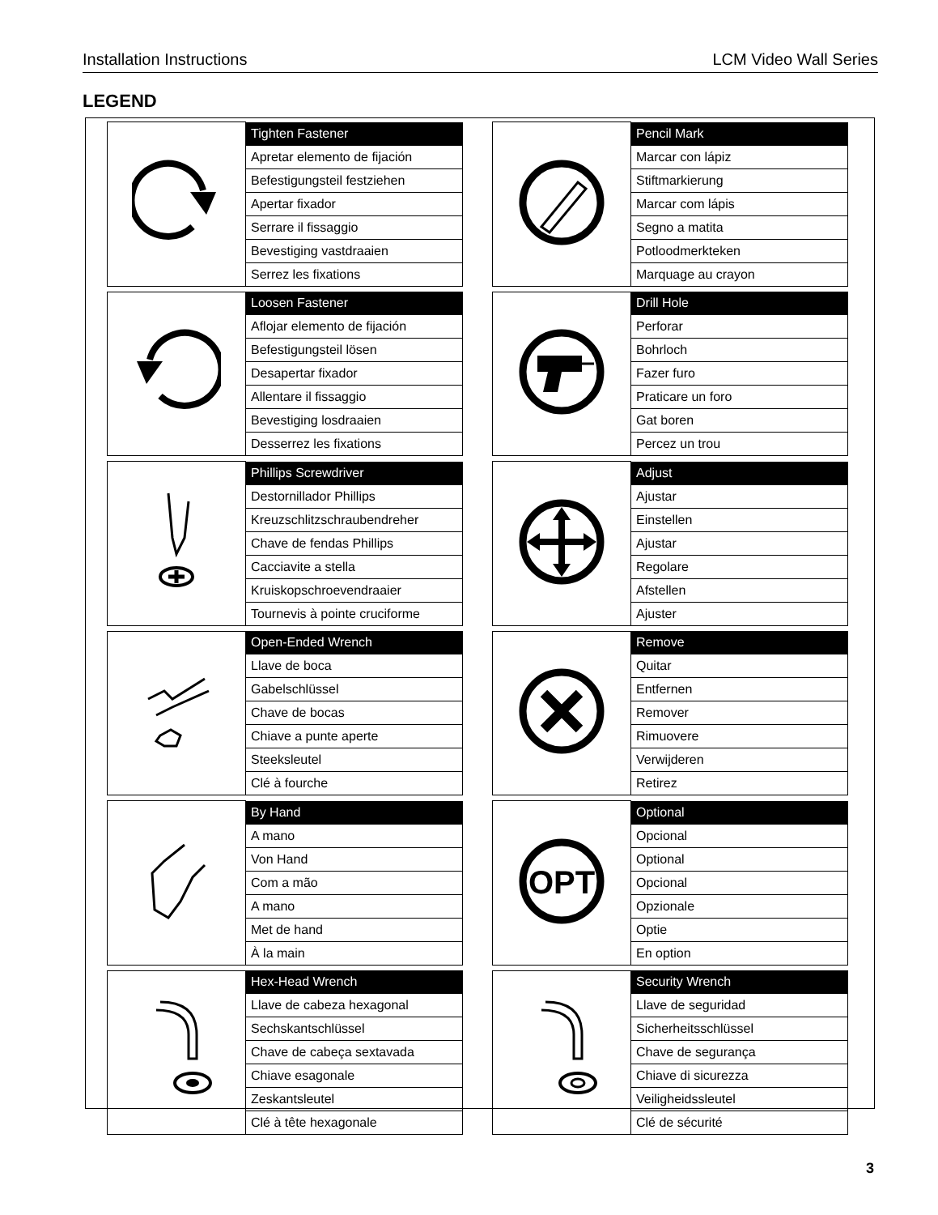Installation Instructions LCM Video Wall Series
LEGEND
| | Tighten Fastener |
| | Apretar elemento de fijación |
| | Befestigungsteil festziehen |
| | Apertar fixador |
| | Serrare il fissaggio |
| | Bevestiging vastdraaien |
| | Serrez les fixations |
| | Pencil Mark |
| | Marcar con lápiz |
| | Stiftmarkierung |
| | Marcar com lápis |
| | Segno a matita |
| | Potloodmerkteken |
| | Marquage au crayon |
| | Loosen Fastener |
| | Aflojar elemento de fijación |
| | Befestigungsteil lösen |
| | Desapertar fixador |
| | Allentare il fissaggio |
| | Bevestiging losdraaien |
| | Desserrez les fixations |
| | Drill Hole |
| | Perforar |
| | Bohrloch |
| | Fazer furo |
| | Praticare un foro |
| | Gat boren |
| | Percez un trou |
| | Phillips Screwdriver |
| | Destornillador Phillips |
| | Kreuzschlitzschraubendreher |
| | Chave de fendas Phillips |
| | Cacciavite a stella |
| | Kruiskopschroevendraaier |
| | Tournevis à pointe cruciforme |
| | Adjust |
| | Ajustar |
| | Einstellen |
| | Ajustar |
| | Regolare |
| | Afstellen |
| | Ajuster |
| | Open-Ended Wrench |
| | Llave de boca |
| | Gabelschlüssel |
| | Chave de bocas |
| | Chiave a punte aperte |
| | Steeksleutel |
| | Clé à fourche |
| | Remove |
| | Quitar |
| | Entfernen |
| | Remover |
| | Rimuovere |
| | Verwijderen |
| | Retirez |
| | By Hand |
| | A mano |
| | Von Hand |
| | Com a mão |
| | A mano |
| | Met de hand |
| | À la main |
| OPT | Optional |
| | Opcional |
| | Optional |
| | Opcional |
| | Opzionale |
| | Optie |
| | En option |
| | Hex-Head Wrench |
| | Llave de cabeza hexagonal |
| | Sechskantschlüssel |
| | Chave de cabeça sextavada |
| | Chiave esagonale |
| | Zeskantsleutel |
| | Clé à tête hexagonale |
| | Security Wrench |
| | Llave de seguridad |
| | Sicherheitsschlüssel |
| | Chave de segurança |
| | Chiave di sicurezza |
| | Veiligheidssleutel |
| | Clé de sécurité |
3